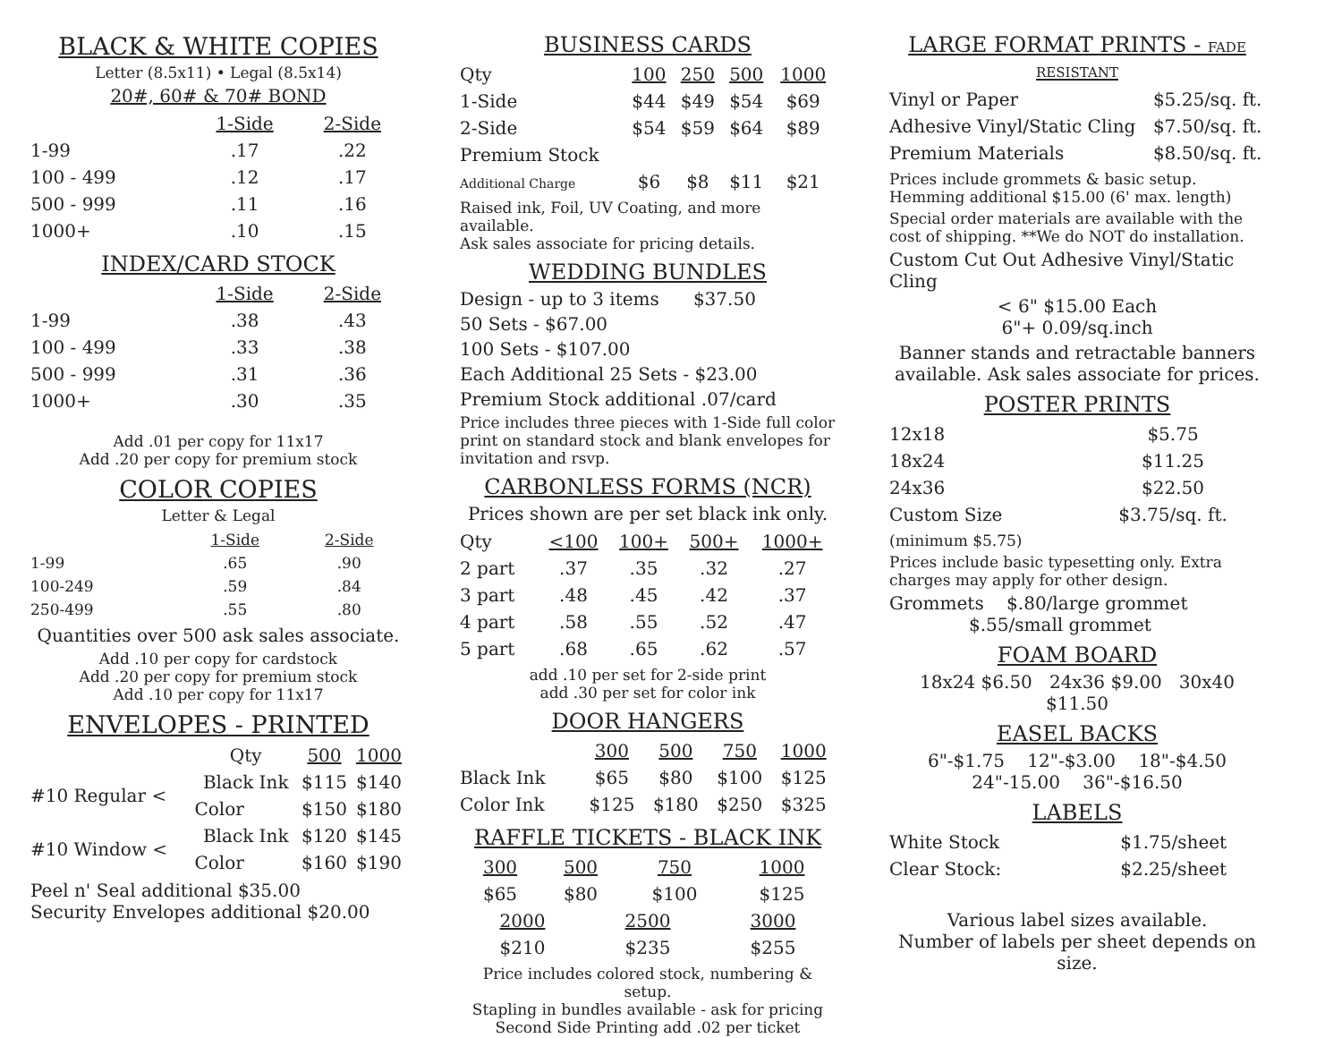BLACK & WHITE COPIES
Letter (8.5x11) • Legal (8.5x14)
20#, 60# & 70# BOND
| | 1-Side | 2-Side |
| --- | --- | --- |
| 1-99 | .17 | .22 |
| 100 - 499 | .12 | .17 |
| 500 - 999 | .11 | .16 |
| 1000+ | .10 | .15 |
INDEX/CARD STOCK
| | 1-Side | 2-Side |
| --- | --- | --- |
| 1-99 | .38 | .43 |
| 100 - 499 | .33 | .38 |
| 500 - 999 | .31 | .36 |
| 1000+ | .30 | .35 |
Add .01 per copy for 11x17
Add .20 per copy for premium stock
COLOR COPIES
Letter & Legal
| | 1-Side | 2-Side |
| --- | --- | --- |
| 1-99 | .65 | .90 |
| 100-249 | .59 | .84 |
| 250-499 | .55 | .80 |
Quantities over 500 ask sales associate.
Add .10 per copy for cardstock
Add .20 per copy for premium stock
Add .10 per copy for 11x17
ENVELOPES - PRINTED
| | Qty | 500 | 1000 |
| #10 Regular < | Black Ink | $115 | $140 |
| | Color | $150 | $180 |
| #10 Window < | Black Ink | $120 | $145 |
| | Color | $160 | $190 |
Peel n' Seal additional $35.00
Security Envelopes additional $20.00
BUSINESS CARDS
| Qty | 100 | 250 | 500 | 1000 |
| 1-Side | $44 | $49 | $54 | $69 |
| 2-Side | $54 | $59 | $64 | $89 |
| Premium Stock | | | | |
| Additional Charge | $6 | $8 | $11 | $21 |
Raised ink, Foil, UV Coating, and more available.
Ask sales associate for pricing details.
WEDDING BUNDLES
Design - up to 3 items $37.50
50 Sets - $67.00
100 Sets - $107.00
Each Additional 25 Sets - $23.00
Premium Stock additional .07/card
Price includes three pieces with 1-Side full color print on standard stock and blank envelopes for invitation and rsvp.
CARBONLESS FORMS (NCR)
Prices shown are per set black ink only.
| Qty | <100 | 100+ | 500+ | 1000+ |
| 2 part | .37 | .35 | .32 | .27 |
| 3 part | .48 | .45 | .42 | .37 |
| 4 part | .58 | .55 | .52 | .47 |
| 5 part | .68 | .65 | .62 | .57 |
add .10 per set for 2-side print
add .30 per set for color ink
DOOR HANGERS
| | 300 | 500 | 750 | 1000 |
| Black Ink | $65 | $80 | $100 | $125 |
| Color Ink | $125 | $180 | $250 | $325 |
RAFFLE TICKETS - BLACK INK
| 300 | 500 | 750 | 1000 |
| --- | --- | --- | --- |
| $65 | $80 | $100 | $125 |
| 2000 | 2500 | 3000 |
| --- | --- | --- |
| $210 | $235 | $255 |
Price includes colored stock, numbering & setup.
Stapling in bundles available - ask for pricing
Second Side Printing add .02 per ticket
LARGE FORMAT PRINTS - FADE RESISTANT
| Vinyl or Paper | $5.25/sq. ft. |
| Adhesive Vinyl/Static Cling | $7.50/sq. ft. |
| Premium Materials | $8.50/sq. ft. |
Prices include grommets & basic setup.
Hemming additional $15.00 (6' max. length)
Special order materials are available with the cost of shipping. **We do NOT do installation.
Custom Cut Out Adhesive Vinyl/Static Cling
< 6" $15.00 Each
6"+ 0.09/sq.inch
Banner stands and retractable banners available. Ask sales associate for prices.
POSTER PRINTS
| 12x18 | $5.75 |
| 18x24 | $11.25 |
| 24x36 | $22.50 |
| Custom Size | $3.75/sq. ft. |
(minimum $5.75)
Prices include basic typesetting only. Extra charges may apply for other design.
Grommets $.80/large grommet
$.55/small grommet
FOAM BOARD
18x24 $6.50 24x36 $9.00 30x40 $11.50
EASEL BACKS
6"-$1.75 12"-$3.00 18"-$4.50
24"-15.00 36"-$16.50
LABELS
| White Stock | $1.75/sheet |
| Clear Stock: | $2.25/sheet |
Various label sizes available.
Number of labels per sheet depends on size.